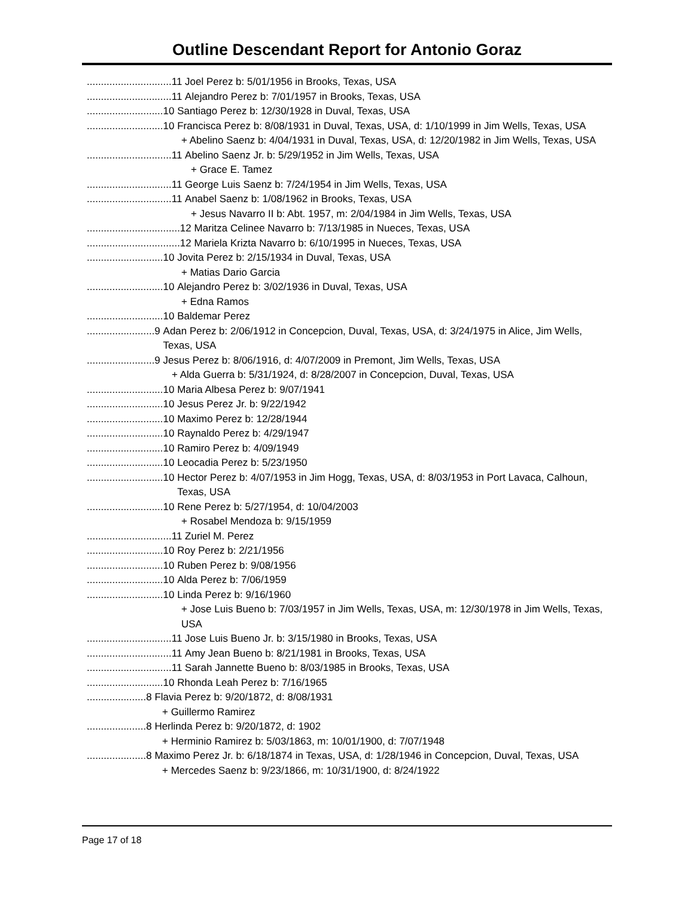Outline Descendant Report for Antonio Goraz
..............................11 Joel Perez b: 5/01/1956 in Brooks, Texas, USA
..............................11 Alejandro Perez b: 7/01/1957 in Brooks, Texas, USA
...........................10 Santiago Perez b: 12/30/1928 in Duval, Texas, USA
...........................10 Francisca Perez b: 8/08/1931 in Duval, Texas, USA, d: 1/10/1999 in Jim Wells, Texas, USA
+ Abelino Saenz b: 4/04/1931 in Duval, Texas, USA, d: 12/20/1982 in Jim Wells, Texas, USA
..............................11 Abelino Saenz Jr. b: 5/29/1952 in Jim Wells, Texas, USA
+ Grace E. Tamez
..............................11 George Luis Saenz b: 7/24/1954 in Jim Wells, Texas, USA
..............................11 Anabel Saenz b: 1/08/1962 in Brooks, Texas, USA
+ Jesus Navarro II b: Abt. 1957, m: 2/04/1984 in Jim Wells, Texas, USA
.................................12 Maritza Celinee Navarro b: 7/13/1985 in Nueces, Texas, USA
.................................12 Mariela Krizta Navarro b: 6/10/1995 in Nueces, Texas, USA
...........................10 Jovita Perez b: 2/15/1934 in Duval, Texas, USA
+ Matias Dario Garcia
...........................10 Alejandro Perez b: 3/02/1936 in Duval, Texas, USA
+ Edna Ramos
...........................10 Baldemar Perez
........................9 Adan Perez b: 2/06/1912 in Concepcion, Duval, Texas, USA, d: 3/24/1975 in Alice, Jim Wells, Texas, USA
........................9 Jesus Perez b: 8/06/1916, d: 4/07/2009 in Premont, Jim Wells, Texas, USA
+ Alda Guerra b: 5/31/1924, d: 8/28/2007 in Concepcion, Duval, Texas, USA
...........................10 Maria Albesa Perez b: 9/07/1941
...........................10 Jesus Perez Jr. b: 9/22/1942
...........................10 Maximo Perez b: 12/28/1944
...........................10 Raynaldo Perez b: 4/29/1947
...........................10 Ramiro Perez b: 4/09/1949
...........................10 Leocadia Perez b: 5/23/1950
...........................10 Hector Perez b: 4/07/1953 in Jim Hogg, Texas, USA, d: 8/03/1953 in Port Lavaca, Calhoun, Texas, USA
...........................10 Rene Perez b: 5/27/1954, d: 10/04/2003
+ Rosabel Mendoza b: 9/15/1959
..............................11 Zuriel M. Perez
...........................10 Roy Perez b: 2/21/1956
...........................10 Ruben Perez b: 9/08/1956
...........................10 Alda Perez b: 7/06/1959
...........................10 Linda Perez b: 9/16/1960
+ Jose Luis Bueno b: 7/03/1957 in Jim Wells, Texas, USA, m: 12/30/1978 in Jim Wells, Texas, USA
..............................11 Jose Luis Bueno Jr. b: 3/15/1980 in Brooks, Texas, USA
..............................11 Amy Jean Bueno b: 8/21/1981 in Brooks, Texas, USA
..............................11 Sarah Jannette Bueno b: 8/03/1985 in Brooks, Texas, USA
...........................10 Rhonda Leah Perez b: 7/16/1965
.....................8 Flavia Perez b: 9/20/1872, d: 8/08/1931
+ Guillermo Ramirez
.....................8 Herlinda Perez b: 9/20/1872, d: 1902
+ Herminio Ramirez b: 5/03/1863, m: 10/01/1900, d: 7/07/1948
.....................8 Maximo Perez Jr. b: 6/18/1874 in Texas, USA, d: 1/28/1946 in Concepcion, Duval, Texas, USA
+ Mercedes Saenz b: 9/23/1866, m: 10/31/1900, d: 8/24/1922
Page 17 of 18